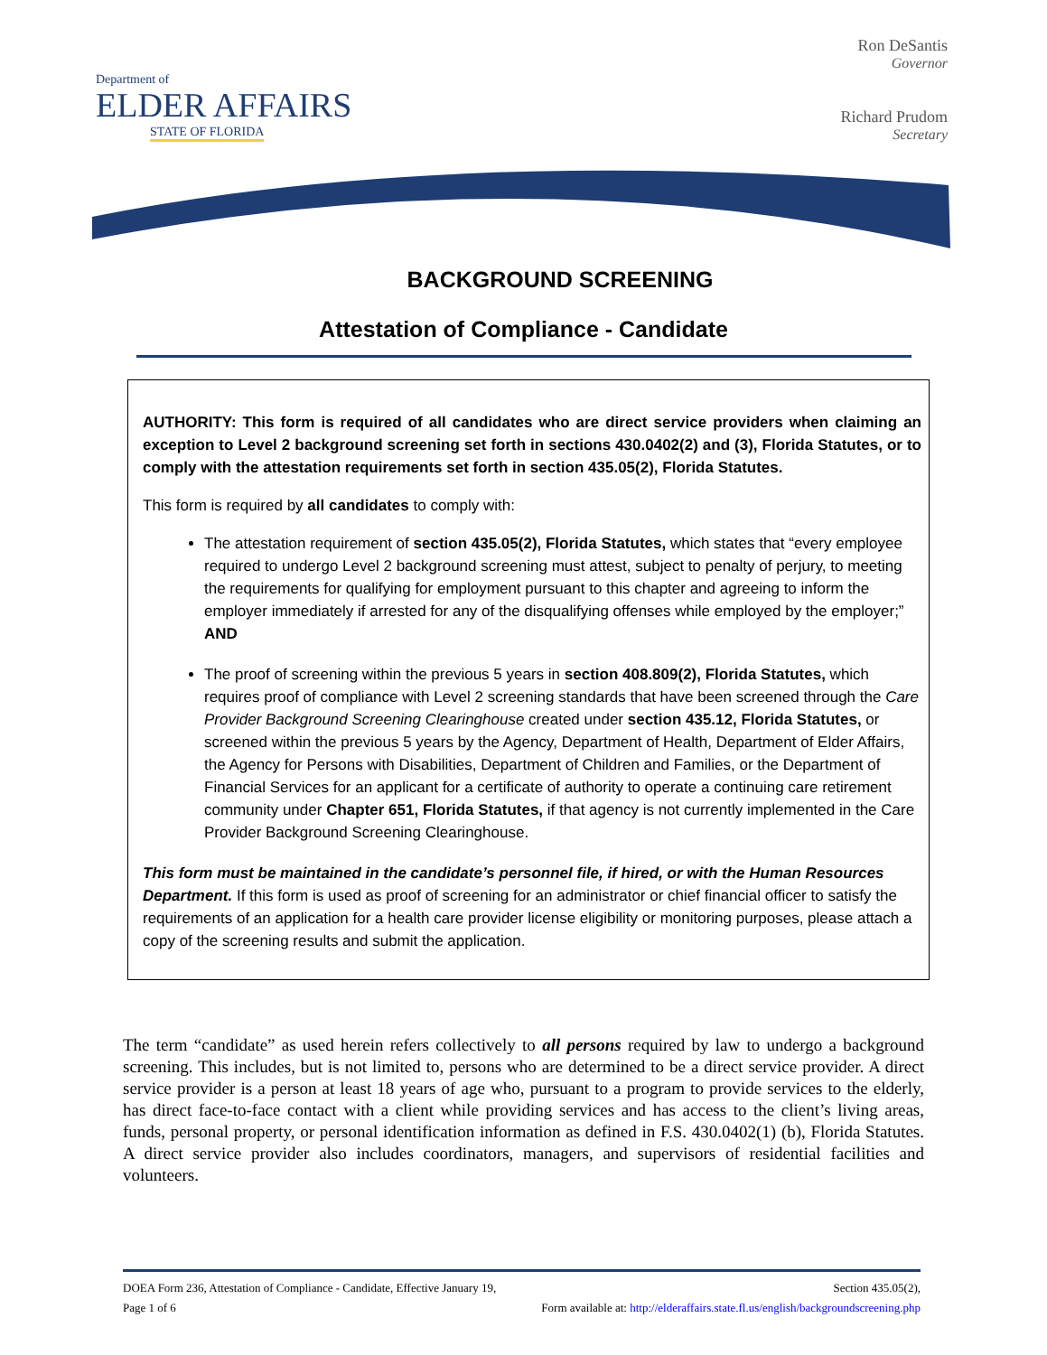Department of
ELDER AFFAIRS
STATE OF FLORIDA
Ron DeSantis
Governor
Richard Prudom
Secretary
BACKGROUND SCREENING
Attestation of Compliance - Candidate
AUTHORITY: This form is required of all candidates who are direct service providers when claiming an exception to Level 2 background screening set forth in sections 430.0402(2) and (3), Florida Statutes, or to comply with the attestation requirements set forth in section 435.05(2), Florida Statutes.
This form is required by all candidates to comply with:
The attestation requirement of section 435.05(2), Florida Statutes, which states that “every employee required to undergo Level 2 background screening must attest, subject to penalty of perjury, to meeting the requirements for qualifying for employment pursuant to this chapter and agreeing to inform the employer immediately if arrested for any of the disqualifying offenses while employed by the employer;” AND
The proof of screening within the previous 5 years in section 408.809(2), Florida Statutes, which requires proof of compliance with Level 2 screening standards that have been screened through the Care Provider Background Screening Clearinghouse created under section 435.12, Florida Statutes, or screened within the previous 5 years by the Agency, Department of Health, Department of Elder Affairs, the Agency for Persons with Disabilities, Department of Children and Families, or the Department of Financial Services for an applicant for a certificate of authority to operate a continuing care retirement community under Chapter 651, Florida Statutes, if that agency is not currently implemented in the Care Provider Background Screening Clearinghouse.
This form must be maintained in the candidate’s personnel file, if hired, or with the Human Resources Department. If this form is used as proof of screening for an administrator or chief financial officer to satisfy the requirements of an application for a health care provider license eligibility or monitoring purposes, please attach a copy of the screening results and submit the application.
The term “candidate” as used herein refers collectively to all persons required by law to undergo a background screening. This includes, but is not limited to, persons who are determined to be a direct service provider. A direct service provider is a person at least 18 years of age who, pursuant to a program to provide services to the elderly, has direct face-to-face contact with a client while providing services and has access to the client’s living areas, funds, personal property, or personal identification information as defined in F.S. 430.0402(1) (b), Florida Statutes. A direct service provider also includes coordinators, managers, and supervisors of residential facilities and volunteers.
DOEA Form 236, Attestation of Compliance - Candidate, Effective January 19, Section 435.05(2),
Page 1 of 6 Form available at: http://elderaffairs.state.fl.us/english/backgroundscreening.php